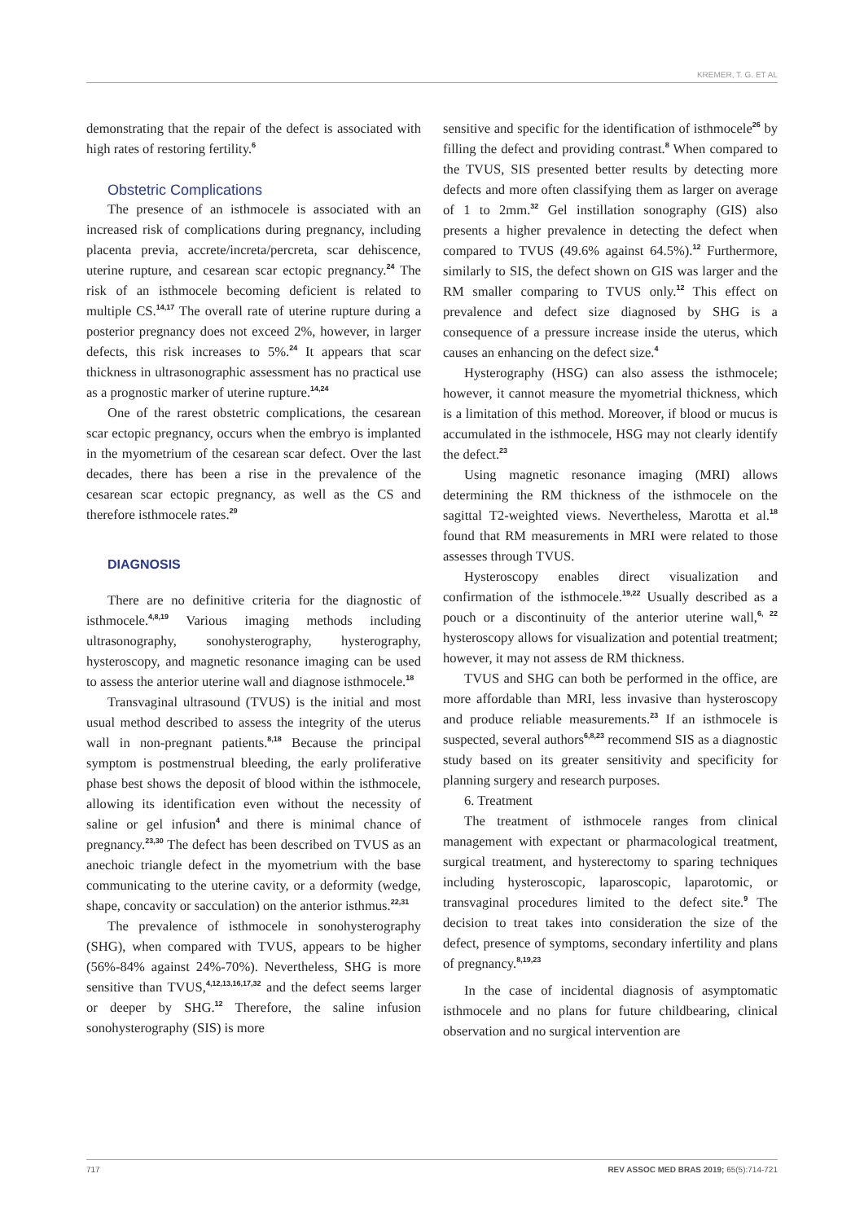KREMER, T. G. ET AL
demonstrating that the repair of the defect is associated with high rates of restoring fertility.<sup>6</sup>
Obstetric Complications
The presence of an isthmocele is associated with an increased risk of complications during pregnancy, including placenta previa, accrete/increta/percreta, scar dehiscence, uterine rupture, and cesarean scar ectopic pregnancy.<sup>24</sup> The risk of an isthmocele becoming deficient is related to multiple CS.<sup>14,17</sup> The overall rate of uterine rupture during a posterior pregnancy does not exceed 2%, however, in larger defects, this risk increases to 5%.<sup>24</sup> It appears that scar thickness in ultrasonographic assessment has no practical use as a prognostic marker of uterine rupture.<sup>14,24</sup>
One of the rarest obstetric complications, the cesarean scar ectopic pregnancy, occurs when the embryo is implanted in the myometrium of the cesarean scar defect. Over the last decades, there has been a rise in the prevalence of the cesarean scar ectopic pregnancy, as well as the CS and therefore isthmocele rates.<sup>29</sup>
DIAGNOSIS
There are no definitive criteria for the diagnostic of isthmocele.<sup>4,8,19</sup> Various imaging methods including ultrasonography, sonohysterography, hysterography, hysteroscopy, and magnetic resonance imaging can be used to assess the anterior uterine wall and diagnose isthmocele.<sup>18</sup>
Transvaginal ultrasound (TVUS) is the initial and most usual method described to assess the integrity of the uterus wall in non-pregnant patients.<sup>8,18</sup> Because the principal symptom is postmenstrual bleeding, the early proliferative phase best shows the deposit of blood within the isthmocele, allowing its identification even without the necessity of saline or gel infusion<sup>4</sup> and there is minimal chance of pregnancy.<sup>23,30</sup> The defect has been described on TVUS as an anechoic triangle defect in the myometrium with the base communicating to the uterine cavity, or a deformity (wedge, shape, concavity or sacculation) on the anterior isthmus.<sup>22,31</sup>
The prevalence of isthmocele in sonohysterography (SHG), when compared with TVUS, appears to be higher (56%-84% against 24%-70%). Nevertheless, SHG is more sensitive than TVUS,<sup>4,12,13,16,17,32</sup> and the defect seems larger or deeper by SHG.<sup>12</sup> Therefore, the saline infusion sonohysterography (SIS) is more
sensitive and specific for the identification of isthmocele<sup>26</sup> by filling the defect and providing contrast.<sup>8</sup> When compared to the TVUS, SIS presented better results by detecting more defects and more often classifying them as larger on average of 1 to 2mm.<sup>32</sup> Gel instillation sonography (GIS) also presents a higher prevalence in detecting the defect when compared to TVUS (49.6% against 64.5%).<sup>12</sup> Furthermore, similarly to SIS, the defect shown on GIS was larger and the RM smaller comparing to TVUS only.<sup>12</sup> This effect on prevalence and defect size diagnosed by SHG is a consequence of a pressure increase inside the uterus, which causes an enhancing on the defect size.<sup>4</sup>
Hysterography (HSG) can also assess the isthmocele; however, it cannot measure the myometrial thickness, which is a limitation of this method. Moreover, if blood or mucus is accumulated in the isthmocele, HSG may not clearly identify the defect.<sup>23</sup>
Using magnetic resonance imaging (MRI) allows determining the RM thickness of the isthmocele on the sagittal T2-weighted views. Nevertheless, Marotta et al.<sup>18</sup> found that RM measurements in MRI were related to those assesses through TVUS.
Hysteroscopy enables direct visualization and confirmation of the isthmocele.<sup>19,22</sup> Usually described as a pouch or a discontinuity of the anterior uterine wall,<sup>6, 22</sup> hysteroscopy allows for visualization and potential treatment; however, it may not assess de RM thickness.
TVUS and SHG can both be performed in the office, are more affordable than MRI, less invasive than hysteroscopy and produce reliable measurements.<sup>23</sup> If an isthmocele is suspected, several authors<sup>6,8,23</sup> recommend SIS as a diagnostic study based on its greater sensitivity and specificity for planning surgery and research purposes.
6. Treatment
The treatment of isthmocele ranges from clinical management with expectant or pharmacological treatment, surgical treatment, and hysterectomy to sparing techniques including hysteroscopic, laparoscopic, laparotomic, or transvaginal procedures limited to the defect site.<sup>9</sup> The decision to treat takes into consideration the size of the defect, presence of symptoms, secondary infertility and plans of pregnancy.<sup>8,19,23</sup>
In the case of incidental diagnosis of asymptomatic isthmocele and no plans for future childbearing, clinical observation and no surgical intervention are
717 REV ASSOC MED BRAS 2019; 65(5):714-721